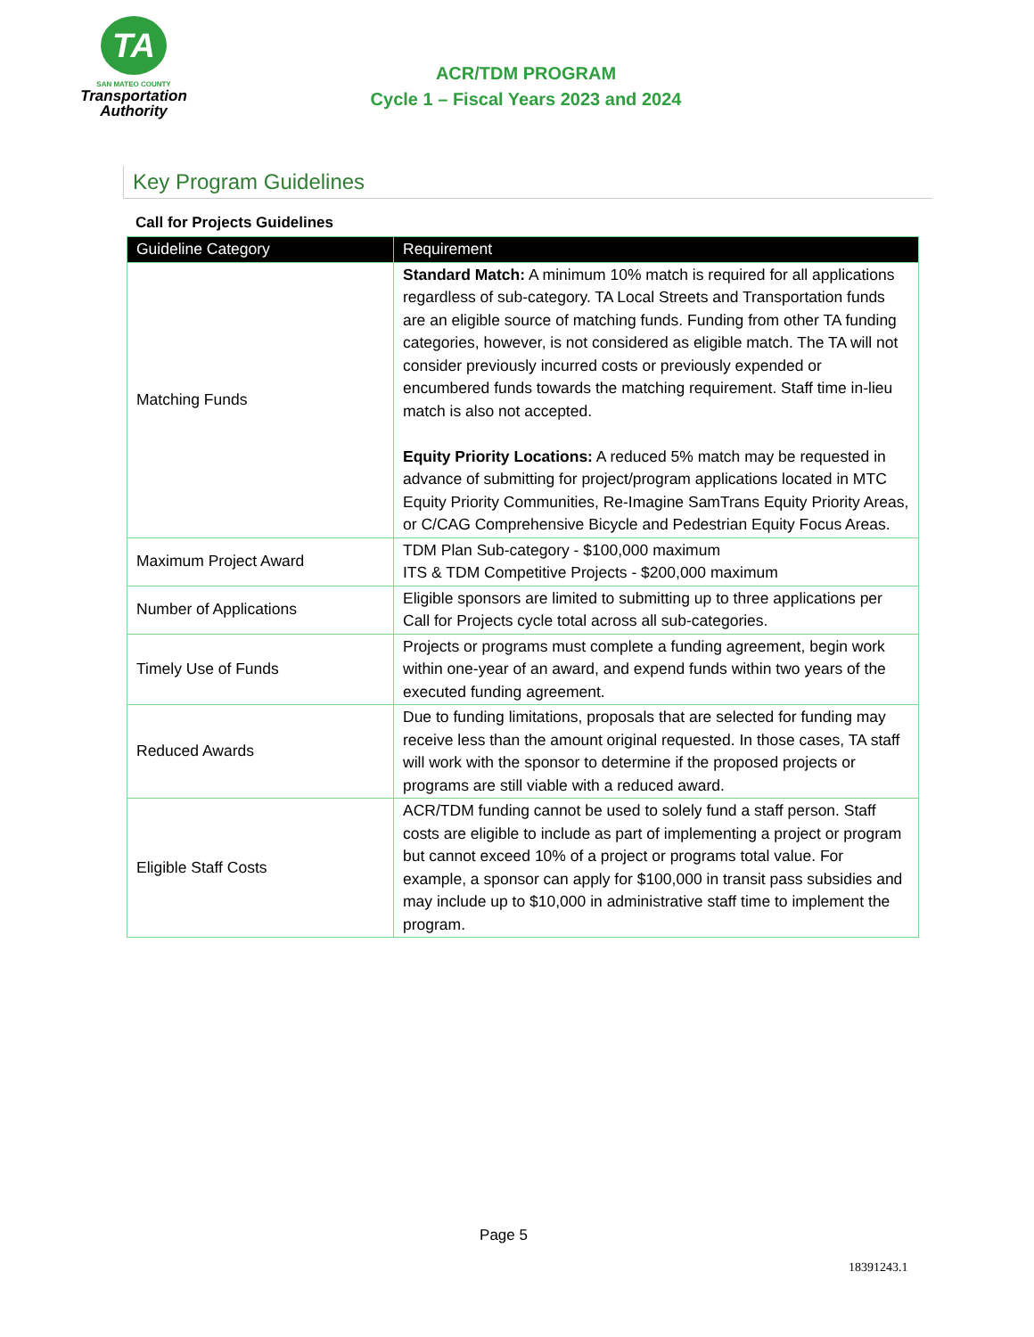TA
SAN MATEO COUNTY
Transportation
Authority
ACR/TDM PROGRAM
Cycle 1 – Fiscal Years 2023 and 2024
Key Program Guidelines
Call for Projects Guidelines
| Guideline Category | Requirement |
| --- | --- |
| Matching Funds | Standard Match: A minimum 10% match is required for all applications regardless of sub-category. TA Local Streets and Transportation funds are an eligible source of matching funds. Funding from other TA funding categories, however, is not considered as eligible match. The TA will not consider previously incurred costs or previously expended or encumbered funds towards the matching requirement. Staff time in-lieu match is also not accepted. Equity Priority Locations: A reduced 5% match may be requested in advance of submitting for project/program applications located in MTC Equity Priority Communities, Re-Imagine SamTrans Equity Priority Areas, or C/CAG Comprehensive Bicycle and Pedestrian Equity Focus Areas. |
| Maximum Project Award | TDM Plan Sub-category - $100,000 maximum ITS & TDM Competitive Projects - $200,000 maximum |
| Number of Applications | Eligible sponsors are limited to submitting up to three applications per Call for Projects cycle total across all sub-categories. |
| Timely Use of Funds | Projects or programs must complete a funding agreement, begin work within one-year of an award, and expend funds within two years of the executed funding agreement. |
| Reduced Awards | Due to funding limitations, proposals that are selected for funding may receive less than the amount original requested. In those cases, TA staff will work with the sponsor to determine if the proposed projects or programs are still viable with a reduced award. |
| Eligible Staff Costs | ACR/TDM funding cannot be used to solely fund a staff person. Staff costs are eligible to include as part of implementing a project or program but cannot exceed 10% of a project or programs total value. For example, a sponsor can apply for $100,000 in transit pass subsidies and may include up to $10,000 in administrative staff time to implement the program. |
Page 5
18391243.1